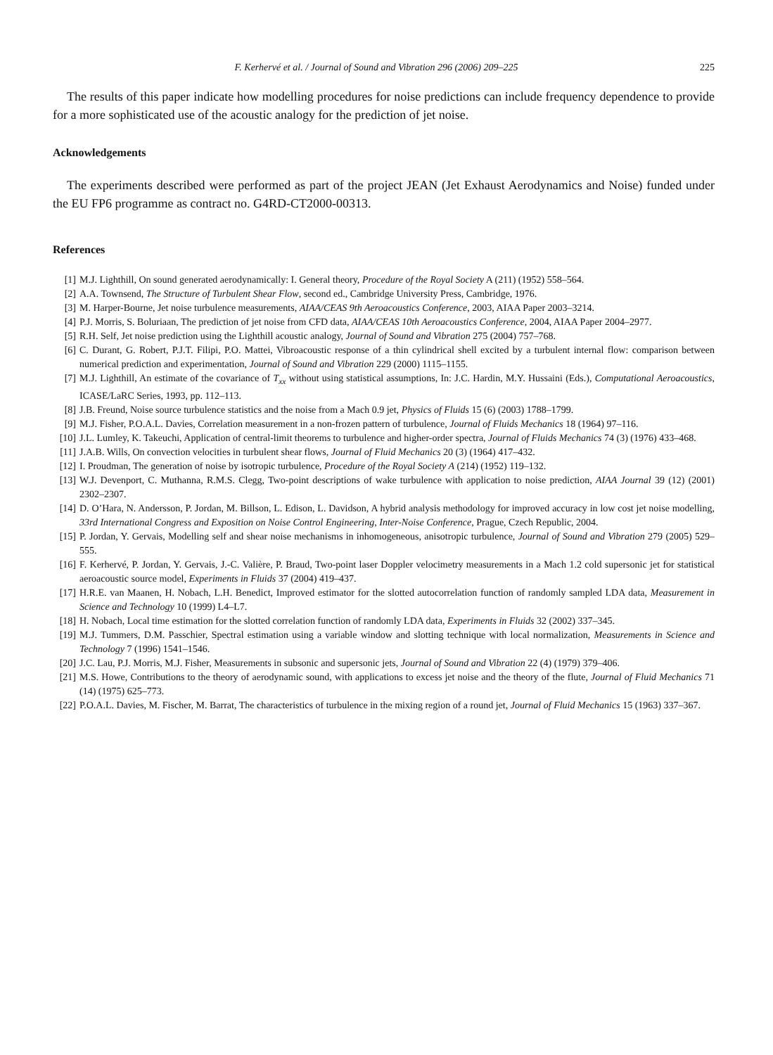F. Kerhervé et al. / Journal of Sound and Vibration 296 (2006) 209–225 225
The results of this paper indicate how modelling procedures for noise predictions can include frequency dependence to provide for a more sophisticated use of the acoustic analogy for the prediction of jet noise.
Acknowledgements
The experiments described were performed as part of the project JEAN (Jet Exhaust Aerodynamics and Noise) funded under the EU FP6 programme as contract no. G4RD-CT2000-00313.
References
[1] M.J. Lighthill, On sound generated aerodynamically: I. General theory, Procedure of the Royal Society A (211) (1952) 558–564.
[2] A.A. Townsend, The Structure of Turbulent Shear Flow, second ed., Cambridge University Press, Cambridge, 1976.
[3] M. Harper-Bourne, Jet noise turbulence measurements, AIAA/CEAS 9th Aeroacoustics Conference, 2003, AIAA Paper 2003–3214.
[4] P.J. Morris, S. Boluriaan, The prediction of jet noise from CFD data, AIAA/CEAS 10th Aeroacoustics Conference, 2004, AIAA Paper 2004–2977.
[5] R.H. Self, Jet noise prediction using the Lighthill acoustic analogy, Journal of Sound and Vibration 275 (2004) 757–768.
[6] C. Durant, G. Robert, P.J.T. Filipi, P.O. Mattei, Vibroacoustic response of a thin cylindrical shell excited by a turbulent internal flow: comparison between numerical prediction and experimentation, Journal of Sound and Vibration 229 (2000) 1115–1155.
[7] M.J. Lighthill, An estimate of the covariance of T<sub>xx</sub> without using statistical assumptions, In: J.C. Hardin, M.Y. Hussaini (Eds.), Computational Aeroacoustics, ICASE/LaRC Series, 1993, pp. 112–113.
[8] J.B. Freund, Noise source turbulence statistics and the noise from a Mach 0.9 jet, Physics of Fluids 15 (6) (2003) 1788–1799.
[9] M.J. Fisher, P.O.A.L. Davies, Correlation measurement in a non-frozen pattern of turbulence, Journal of Fluids Mechanics 18 (1964) 97–116.
[10] J.L. Lumley, K. Takeuchi, Application of central-limit theorems to turbulence and higher-order spectra, Journal of Fluids Mechanics 74 (3) (1976) 433–468.
[11] J.A.B. Wills, On convection velocities in turbulent shear flows, Journal of Fluid Mechanics 20 (3) (1964) 417–432.
[12] I. Proudman, The generation of noise by isotropic turbulence, Procedure of the Royal Society A (214) (1952) 119–132.
[13] W.J. Devenport, C. Muthanna, R.M.S. Clegg, Two-point descriptions of wake turbulence with application to noise prediction, AIAA Journal 39 (12) (2001) 2302–2307.
[14] D. O’Hara, N. Andersson, P. Jordan, M. Billson, L. Edison, L. Davidson, A hybrid analysis methodology for improved accuracy in low cost jet noise modelling, 33rd International Congress and Exposition on Noise Control Engineering, Inter-Noise Conference, Prague, Czech Republic, 2004.
[15] P. Jordan, Y. Gervais, Modelling self and shear noise mechanisms in inhomogeneous, anisotropic turbulence, Journal of Sound and Vibration 279 (2005) 529–555.
[16] F. Kerhervé, P. Jordan, Y. Gervais, J.-C. Valière, P. Braud, Two-point laser Doppler velocimetry measurements in a Mach 1.2 cold supersonic jet for statistical aeroacoustic source model, Experiments in Fluids 37 (2004) 419–437.
[17] H.R.E. van Maanen, H. Nobach, L.H. Benedict, Improved estimator for the slotted autocorrelation function of randomly sampled LDA data, Measurement in Science and Technology 10 (1999) L4–L7.
[18] H. Nobach, Local time estimation for the slotted correlation function of randomly LDA data, Experiments in Fluids 32 (2002) 337–345.
[19] M.J. Tummers, D.M. Passchier, Spectral estimation using a variable window and slotting technique with local normalization, Measurements in Science and Technology 7 (1996) 1541–1546.
[20] J.C. Lau, P.J. Morris, M.J. Fisher, Measurements in subsonic and supersonic jets, Journal of Sound and Vibration 22 (4) (1979) 379–406.
[21] M.S. Howe, Contributions to the theory of aerodynamic sound, with applications to excess jet noise and the theory of the flute, Journal of Fluid Mechanics 71 (14) (1975) 625–773.
[22] P.O.A.L. Davies, M. Fischer, M. Barrat, The characteristics of turbulence in the mixing region of a round jet, Journal of Fluid Mechanics 15 (1963) 337–367.